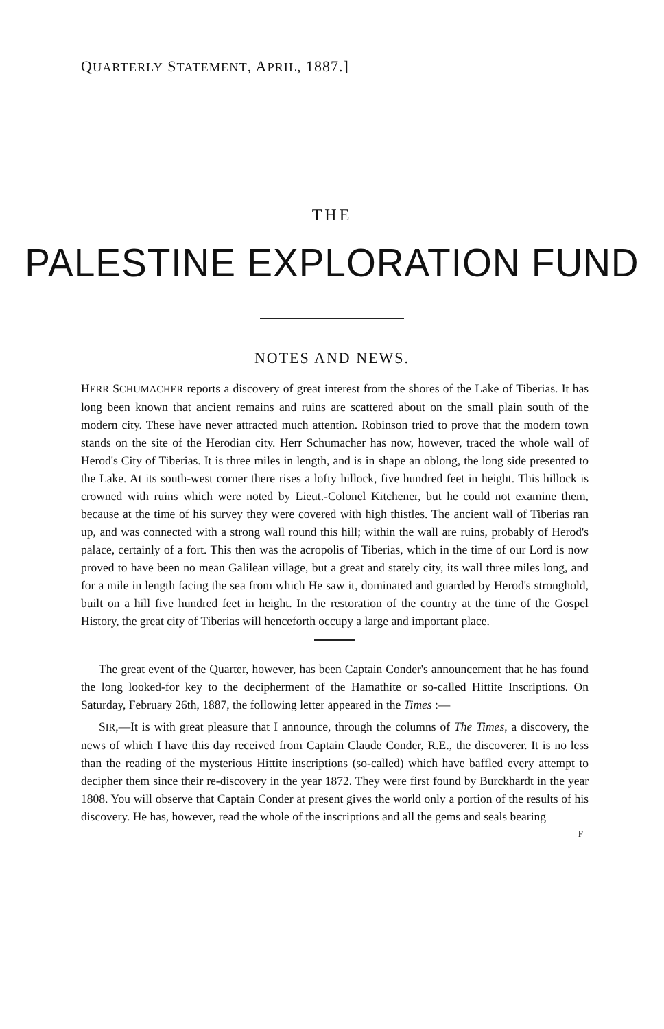QUARTERLY STATEMENT, APRIL, 1887.]
THE
PALESTINE EXPLORATION FUND
NOTES AND NEWS.
HERR SCHUMACHER reports a discovery of great interest from the shores of the Lake of Tiberias. It has long been known that ancient remains and ruins are scattered about on the small plain south of the modern city. These have never attracted much attention. Robinson tried to prove that the modern town stands on the site of the Herodian city. Herr Schumacher has now, however, traced the whole wall of Herod's City of Tiberias. It is three miles in length, and is in shape an oblong, the long side presented to the Lake. At its south-west corner there rises a lofty hillock, five hundred feet in height. This hillock is crowned with ruins which were noted by Lieut.-Colonel Kitchener, but he could not examine them, because at the time of his survey they were covered with high thistles. The ancient wall of Tiberias ran up, and was connected with a strong wall round this hill; within the wall are ruins, probably of Herod's palace, certainly of a fort. This then was the acropolis of Tiberias, which in the time of our Lord is now proved to have been no mean Galilean village, but a great and stately city, its wall three miles long, and for a mile in length facing the sea from which He saw it, dominated and guarded by Herod's stronghold, built on a hill five hundred feet in height. In the restoration of the country at the time of the Gospel History, the great city of Tiberias will henceforth occupy a large and important place.
The great event of the Quarter, however, has been Captain Conder's announcement that he has found the long looked-for key to the decipherment of the Hamathite or so-called Hittite Inscriptions. On Saturday, February 26th, 1887, the following letter appeared in the Times :—
SIR,—It is with great pleasure that I announce, through the columns of The Times, a discovery, the news of which I have this day received from Captain Claude Conder, R.E., the discoverer. It is no less than the reading of the mysterious Hittite inscriptions (so-called) which have baffled every attempt to decipher them since their re-discovery in the year 1872. They were first found by Burckhardt in the year 1808. You will observe that Captain Conder at present gives the world only a portion of the results of his discovery. He has, however, read the whole of the inscriptions and all the gems and seals bearing
F